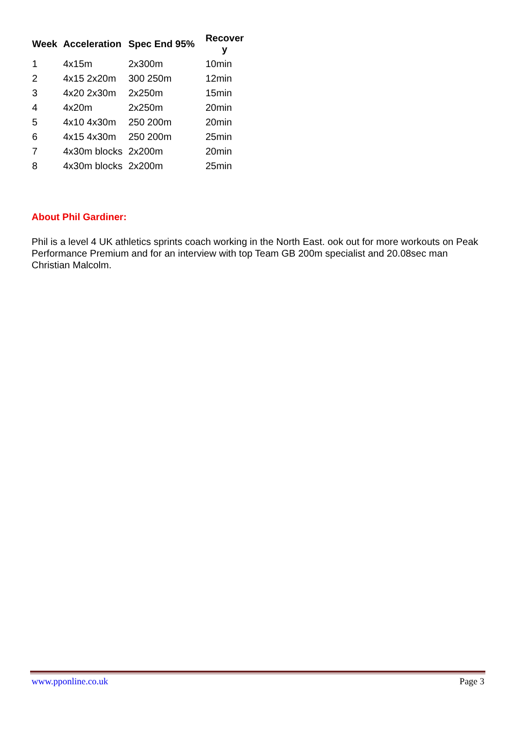| Week | Acceleration | Spec End 95% | Recover y |
| --- | --- | --- | --- |
| 1 | 4x15m | 2x300m | 10min |
| 2 | 4x15 2x20m | 300 250m | 12min |
| 3 | 4x20 2x30m | 2x250m | 15min |
| 4 | 4x20m | 2x250m | 20min |
| 5 | 4x10 4x30m | 250 200m | 20min |
| 6 | 4x15 4x30m | 250 200m | 25min |
| 7 | 4x30m blocks | 2x200m | 20min |
| 8 | 4x30m blocks | 2x200m | 25min |
About Phil Gardiner:
Phil is a level 4 UK athletics sprints coach working in the North East. ook out for more workouts on Peak Performance Premium and for an interview with top Team GB 200m specialist and 20.08sec man Christian Malcolm.
www.pponline.co.uk Page 3